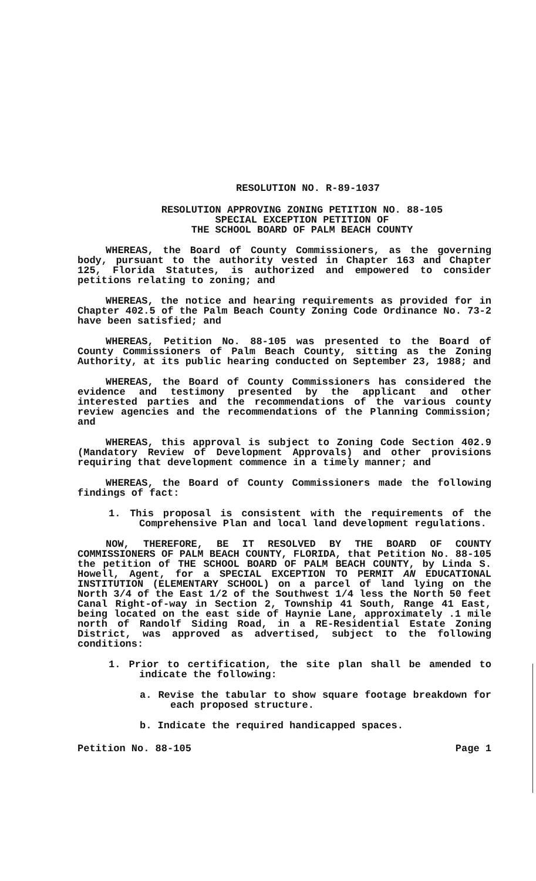RESOLUTION NO. R-89-1037
RESOLUTION APPROVING ZONING PETITION NO. 88-105
SPECIAL EXCEPTION PETITION OF
THE SCHOOL BOARD OF PALM BEACH COUNTY
WHEREAS, the Board of County Commissioners, as the governing body, pursuant to the authority vested in Chapter 163 and Chapter 125, Florida Statutes, is authorized and empowered to consider petitions relating to zoning; and
WHEREAS, the notice and hearing requirements as provided for in Chapter 402.5 of the Palm Beach County Zoning Code Ordinance No. 73-2 have been satisfied; and
WHEREAS, Petition No. 88-105 was presented to the Board of County Commissioners of Palm Beach County, sitting as the Zoning Authority, at its public hearing conducted on September 23, 1988; and
WHEREAS, the Board of County Commissioners has considered the evidence and testimony presented by the applicant and other interested parties and the recommendations of the various county review agencies and the recommendations of the Planning Commission; and
WHEREAS, this approval is subject to Zoning Code Section 402.9 (Mandatory Review of Development Approvals) and other provisions requiring that development commence in a timely manner; and
WHEREAS, the Board of County Commissioners made the following findings of fact:
1. This proposal is consistent with the requirements of the Comprehensive Plan and local land development regulations.
NOW, THEREFORE, BE IT RESOLVED BY THE BOARD OF COUNTY COMMISSIONERS OF PALM BEACH COUNTY, FLORIDA, that Petition No. 88-105 the petition of THE SCHOOL BOARD OF PALM BEACH COUNTY, by Linda S. Howell, Agent, for a SPECIAL EXCEPTION TO PERMIT AN EDUCATIONAL INSTITUTION (ELEMENTARY SCHOOL) on a parcel of land lying on the North 3/4 of the East 1/2 of the Southwest 1/4 less the North 50 feet Canal Right-of-way in Section 2, Township 41 South, Range 41 East, being located on the east side of Haynie Lane, approximately .1 mile north of Randolf Siding Road, in a RE-Residential Estate Zoning District, was approved as advertised, subject to the following conditions:
1. Prior to certification, the site plan shall be amended to indicate the following:
a. Revise the tabular to show square footage breakdown for each proposed structure.
b. Indicate the required handicapped spaces.
Petition No. 88-105 Page 1